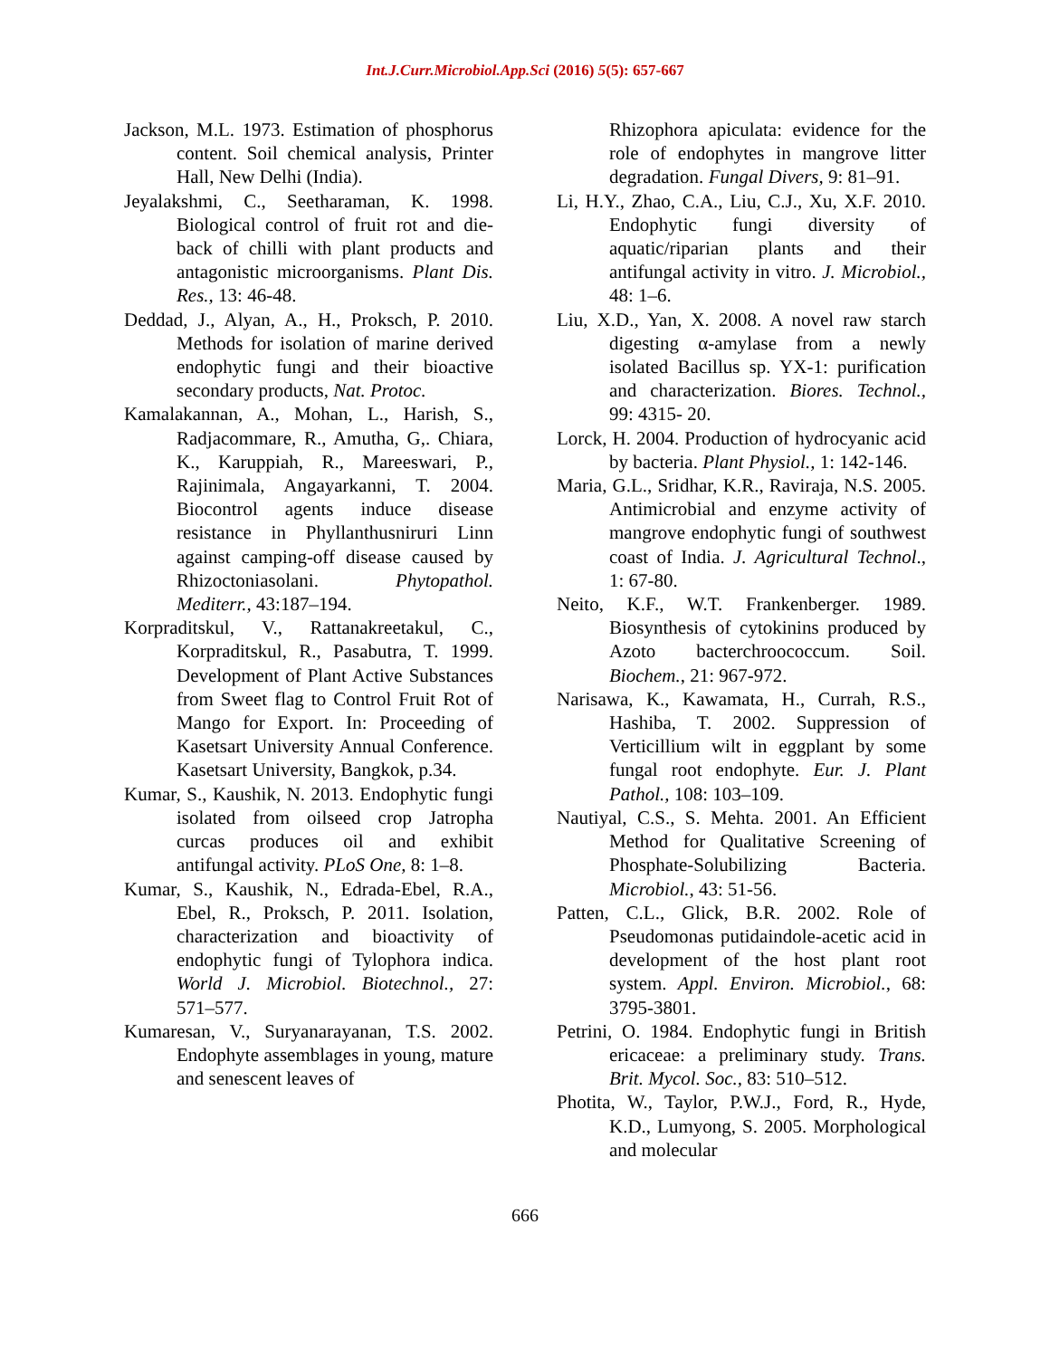Int.J.Curr.Microbiol.App.Sci (2016) 5(5): 657-667
Jackson, M.L. 1973. Estimation of phosphorus content. Soil chemical analysis, Printer Hall, New Delhi (India).
Jeyalakshmi, C., Seetharaman, K. 1998. Biological control of fruit rot and die-back of chilli with plant products and antagonistic microorganisms. Plant Dis. Res., 13: 46-48.
Deddad, J., Alyan, A., H., Proksch, P. 2010. Methods for isolation of marine derived endophytic fungi and their bioactive secondary products, Nat. Protoc.
Kamalakannan, A., Mohan, L., Harish, S., Radjacommare, R., Amutha, G,. Chiara, K., Karuppiah, R., Mareeswari, P., Rajinimala, Angayarkanni, T. 2004. Biocontrol agents induce disease resistance in Phyllanthusniruri Linn against camping-off disease caused by Rhizoctoniasolani. Phytopathol. Mediterr., 43:187–194.
Korpraditskul, V., Rattanakreetakul, C., Korpraditskul, R., Pasabutra, T. 1999. Development of Plant Active Substances from Sweet flag to Control Fruit Rot of Mango for Export. In: Proceeding of Kasetsart University Annual Conference. Kasetsart University, Bangkok, p.34.
Kumar, S., Kaushik, N. 2013. Endophytic fungi isolated from oilseed crop Jatropha curcas produces oil and exhibit antifungal activity. PLoS One, 8: 1–8.
Kumar, S., Kaushik, N., Edrada-Ebel, R.A., Ebel, R., Proksch, P. 2011. Isolation, characterization and bioactivity of endophytic fungi of Tylophora indica. World J. Microbiol. Biotechnol., 27: 571–577.
Kumaresan, V., Suryanarayanan, T.S. 2002. Endophyte assemblages in young, mature and senescent leaves of
Rhizophora apiculata: evidence for the role of endophytes in mangrove litter degradation. Fungal Divers, 9: 81–91.
Li, H.Y., Zhao, C.A., Liu, C.J., Xu, X.F. 2010. Endophytic fungi diversity of aquatic/riparian plants and their antifungal activity in vitro. J. Microbiol., 48: 1–6.
Liu, X.D., Yan, X. 2008. A novel raw starch digesting α-amylase from a newly isolated Bacillus sp. YX-1: purification and characterization. Biores. Technol., 99: 4315- 20.
Lorck, H. 2004. Production of hydrocyanic acid by bacteria. Plant Physiol., 1: 142-146.
Maria, G.L., Sridhar, K.R., Raviraja, N.S. 2005. Antimicrobial and enzyme activity of mangrove endophytic fungi of southwest coast of India. J. Agricultural Technol., 1: 67-80.
Neito, K.F., W.T. Frankenberger. 1989. Biosynthesis of cytokinins produced by Azoto bacterchroococcum. Soil. Biochem., 21: 967-972.
Narisawa, K., Kawamata, H., Currah, R.S., Hashiba, T. 2002. Suppression of Verticillium wilt in eggplant by some fungal root endophyte. Eur. J. Plant Pathol., 108: 103–109.
Nautiyal, C.S., S. Mehta. 2001. An Efficient Method for Qualitative Screening of Phosphate-Solubilizing Bacteria. Microbiol., 43: 51-56.
Patten, C.L., Glick, B.R. 2002. Role of Pseudomonas putidaindole-acetic acid in development of the host plant root system. Appl. Environ. Microbiol., 68: 3795-3801.
Petrini, O. 1984. Endophytic fungi in British ericaceae: a preliminary study. Trans. Brit. Mycol. Soc., 83: 510–512.
Photita, W., Taylor, P.W.J., Ford, R., Hyde, K.D., Lumyong, S. 2005. Morphological and molecular
666